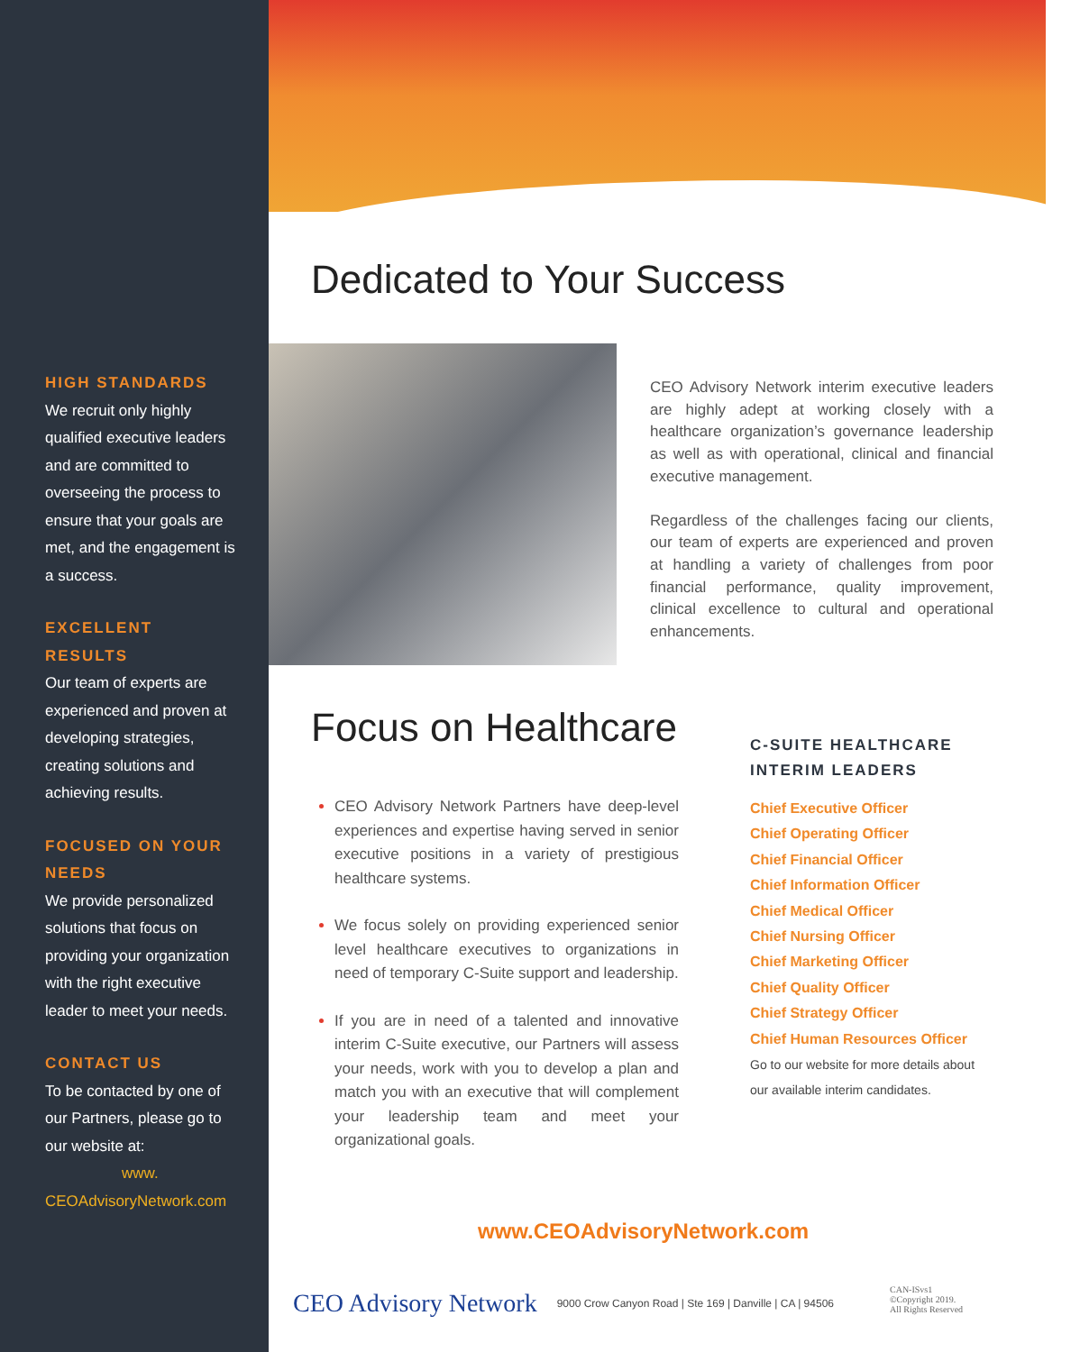HIGH STANDARDS
We recruit only highly qualified executive leaders and are committed to overseeing the process to ensure that your goals are met, and the engagement is a success.
EXCELLENT RESULTS
Our team of experts are experienced and proven at developing strategies, creating solutions and achieving results.
FOCUSED ON YOUR NEEDS
We provide personalized solutions that focus on providing your organization with the right executive leader to meet your needs.
CONTACT US
To be contacted by one of our Partners, please go to our website at:
www.
CEOAdvisoryNetwork.com
Dedicated to Your Success
CEO Advisory Network interim executive leaders are highly adept at working closely with a healthcare organization’s governance leadership as well as with operational, clinical and financial executive management.
Regardless of the challenges facing our clients, our team of experts are experienced and proven at handling a variety of challenges from poor financial performance, quality improvement, clinical excellence to cultural and operational enhancements.
Focus on Healthcare
CEO Advisory Network Partners have deep-level experiences and expertise having served in senior executive positions in a variety of prestigious healthcare systems.
We focus solely on providing experienced senior level healthcare executives to organizations in need of temporary C-Suite support and leadership.
If you are in need of a talented and innovative interim C-Suite executive, our Partners will assess your needs, work with you to develop a plan and match you with an executive that will complement your leadership team and meet your organizational goals.
C-SUITE HEALTHCARE INTERIM LEADERS
Chief Executive Officer
Chief Operating Officer
Chief Financial Officer
Chief Information Officer
Chief Medical Officer
Chief Nursing Officer
Chief Marketing Officer
Chief Quality Officer
Chief Strategy Officer
Chief Human Resources Officer
Go to our website for more details about our available interim candidates.
www.CEOAdvisoryNetwork.com
CEO Advisory Network 9000 Crow Canyon Road | Ste 169 | Danville | CA | 94506 CAN-ISvs1
©Copyright 2019.
All Rights Reserved